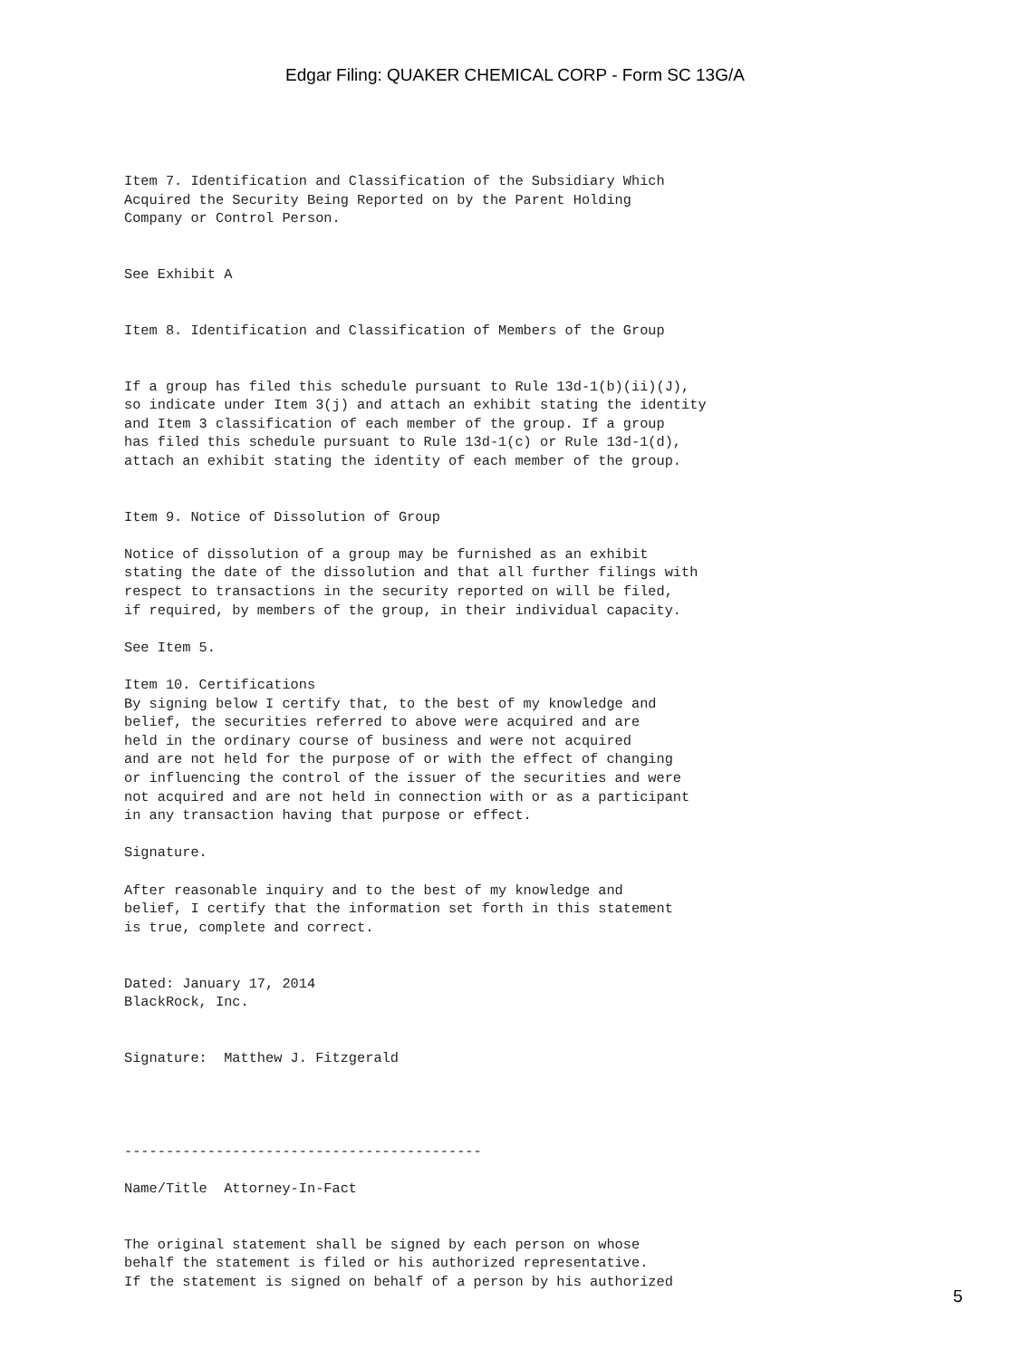Edgar Filing: QUAKER CHEMICAL CORP - Form SC 13G/A
Item 7. Identification and Classification of the Subsidiary Which
Acquired the Security Being Reported on by the Parent Holding
Company or Control Person.


See Exhibit A


Item 8. Identification and Classification of Members of the Group


If a group has filed this schedule pursuant to Rule 13d-1(b)(ii)(J),
so indicate under Item 3(j) and attach an exhibit stating the identity
and Item 3 classification of each member of the group. If a group
has filed this schedule pursuant to Rule 13d-1(c) or Rule 13d-1(d),
attach an exhibit stating the identity of each member of the group.


Item 9. Notice of Dissolution of Group

Notice of dissolution of a group may be furnished as an exhibit
stating the date of the dissolution and that all further filings with
respect to transactions in the security reported on will be filed,
if required, by members of the group, in their individual capacity.

See Item 5.

Item 10. Certifications
By signing below I certify that, to the best of my knowledge and
belief, the securities referred to above were acquired and are
held in the ordinary course of business and were not acquired
and are not held for the purpose of or with the effect of changing
or influencing the control of the issuer of the securities and were
not acquired and are not held in connection with or as a participant
in any transaction having that purpose or effect.

Signature.

After reasonable inquiry and to the best of my knowledge and
belief, I certify that the information set forth in this statement
is true, complete and correct.


Dated: January 17, 2014
BlackRock, Inc.


Signature:  Matthew J. Fitzgerald




-------------------------------------------

Name/Title  Attorney-In-Fact


The original statement shall be signed by each person on whose
behalf the statement is filed or his authorized representative.
If the statement is signed on behalf of a person by his authorized
5